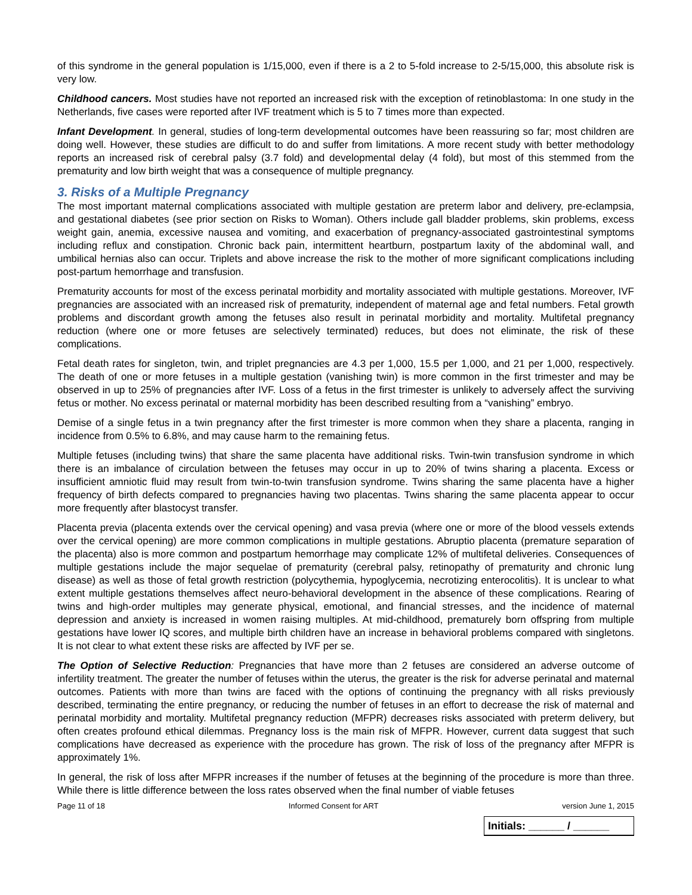of this syndrome in the general population is 1/15,000, even if there is a 2 to 5-fold increase to 2-5/15,000, this absolute risk is very low.
Childhood cancers. Most studies have not reported an increased risk with the exception of retinoblastoma: In one study in the Netherlands, five cases were reported after IVF treatment which is 5 to 7 times more than expected.
Infant Development. In general, studies of long-term developmental outcomes have been reassuring so far; most children are doing well. However, these studies are difficult to do and suffer from limitations. A more recent study with better methodology reports an increased risk of cerebral palsy (3.7 fold) and developmental delay (4 fold), but most of this stemmed from the prematurity and low birth weight that was a consequence of multiple pregnancy.
3. Risks of a Multiple Pregnancy
The most important maternal complications associated with multiple gestation are preterm labor and delivery, pre-eclampsia, and gestational diabetes (see prior section on Risks to Woman). Others include gall bladder problems, skin problems, excess weight gain, anemia, excessive nausea and vomiting, and exacerbation of pregnancy-associated gastrointestinal symptoms including reflux and constipation. Chronic back pain, intermittent heartburn, postpartum laxity of the abdominal wall, and umbilical hernias also can occur. Triplets and above increase the risk to the mother of more significant complications including post-partum hemorrhage and transfusion.
Prematurity accounts for most of the excess perinatal morbidity and mortality associated with multiple gestations. Moreover, IVF pregnancies are associated with an increased risk of prematurity, independent of maternal age and fetal numbers. Fetal growth problems and discordant growth among the fetuses also result in perinatal morbidity and mortality. Multifetal pregnancy reduction (where one or more fetuses are selectively terminated) reduces, but does not eliminate, the risk of these complications.
Fetal death rates for singleton, twin, and triplet pregnancies are 4.3 per 1,000, 15.5 per 1,000, and 21 per 1,000, respectively. The death of one or more fetuses in a multiple gestation (vanishing twin) is more common in the first trimester and may be observed in up to 25% of pregnancies after IVF. Loss of a fetus in the first trimester is unlikely to adversely affect the surviving fetus or mother. No excess perinatal or maternal morbidity has been described resulting from a “vanishing” embryo.
Demise of a single fetus in a twin pregnancy after the first trimester is more common when they share a placenta, ranging in incidence from 0.5% to 6.8%, and may cause harm to the remaining fetus.
Multiple fetuses (including twins) that share the same placenta have additional risks. Twin-twin transfusion syndrome in which there is an imbalance of circulation between the fetuses may occur in up to 20% of twins sharing a placenta. Excess or insufficient amniotic fluid may result from twin-to-twin transfusion syndrome. Twins sharing the same placenta have a higher frequency of birth defects compared to pregnancies having two placentas. Twins sharing the same placenta appear to occur more frequently after blastocyst transfer.
Placenta previa (placenta extends over the cervical opening) and vasa previa (where one or more of the blood vessels extends over the cervical opening) are more common complications in multiple gestations. Abruptio placenta (premature separation of the placenta) also is more common and postpartum hemorrhage may complicate 12% of multifetal deliveries. Consequences of multiple gestations include the major sequelae of prematurity (cerebral palsy, retinopathy of prematurity and chronic lung disease) as well as those of fetal growth restriction (polycythemia, hypoglycemia, necrotizing enterocolitis). It is unclear to what extent multiple gestations themselves affect neuro-behavioral development in the absence of these complications. Rearing of twins and high-order multiples may generate physical, emotional, and financial stresses, and the incidence of maternal depression and anxiety is increased in women raising multiples. At mid-childhood, prematurely born offspring from multiple gestations have lower IQ scores, and multiple birth children have an increase in behavioral problems compared with singletons. It is not clear to what extent these risks are affected by IVF per se.
The Option of Selective Reduction: Pregnancies that have more than 2 fetuses are considered an adverse outcome of infertility treatment. The greater the number of fetuses within the uterus, the greater is the risk for adverse perinatal and maternal outcomes. Patients with more than twins are faced with the options of continuing the pregnancy with all risks previously described, terminating the entire pregnancy, or reducing the number of fetuses in an effort to decrease the risk of maternal and perinatal morbidity and mortality. Multifetal pregnancy reduction (MFPR) decreases risks associated with preterm delivery, but often creates profound ethical dilemmas. Pregnancy loss is the main risk of MFPR. However, current data suggest that such complications have decreased as experience with the procedure has grown. The risk of loss of the pregnancy after MFPR is approximately 1%.
In general, the risk of loss after MFPR increases if the number of fetuses at the beginning of the procedure is more than three. While there is little difference between the loss rates observed when the final number of viable fetuses
Page 11 of 18 Informed Consent for ART version June 1, 2015
Initials: ______ / ______